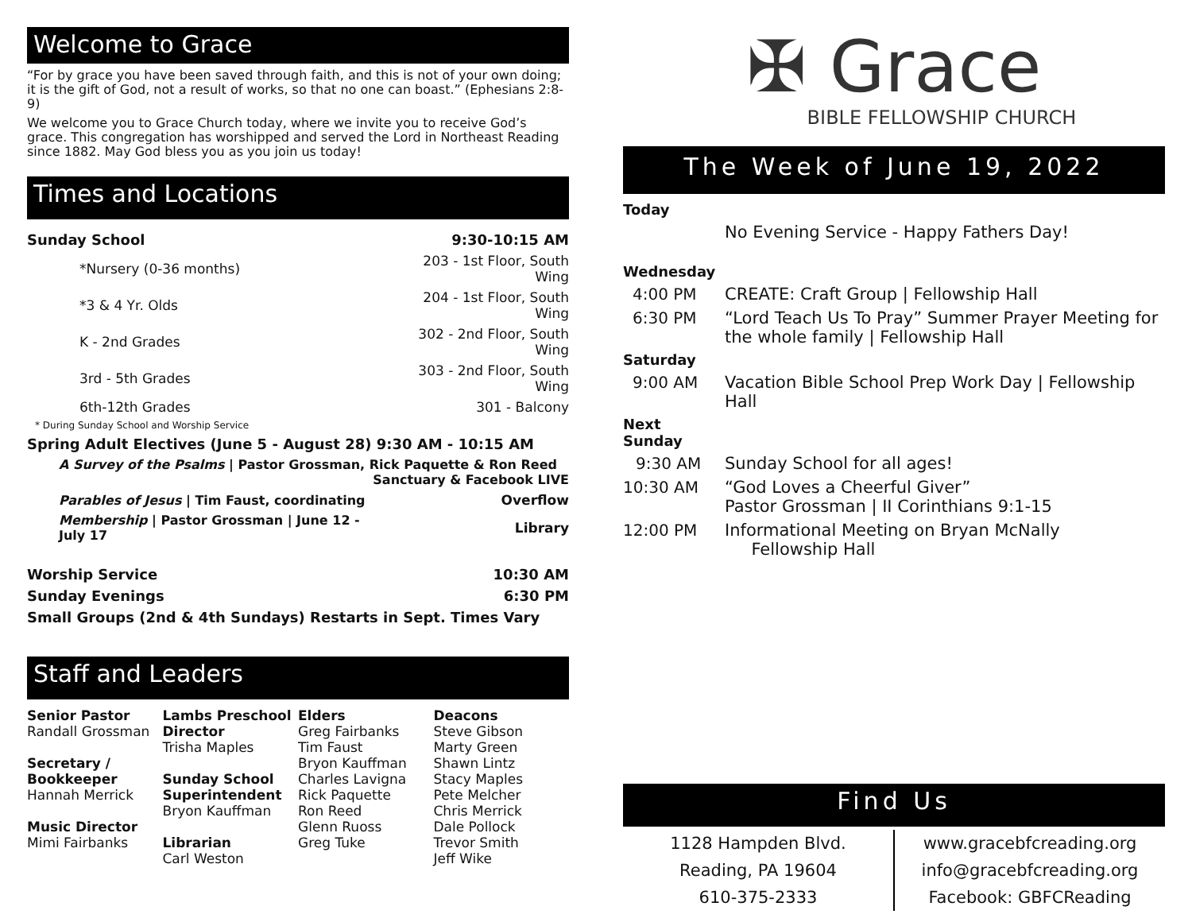Welcome to Grace
“For by grace you have been saved through faith, and this is not of your own doing; it is the gift of God, not a result of works, so that no one can boast.” (Ephesians 2:8-9)
We welcome you to Grace Church today, where we invite you to receive God’s grace. This congregation has worshipped and served the Lord in Northeast Reading since 1882. May God bless you as you join us today!
Times and Locations
| Sunday School | 9:30-10:15 AM |
| *Nursery (0-36 months) | 203 - 1st Floor, South Wing |
| *3 & 4 Yr. Olds | 204 - 1st Floor, South Wing |
| K - 2nd Grades | 302 - 2nd Floor, South Wing |
| 3rd - 5th Grades | 303 - 2nd Floor, South Wing |
| 6th-12th Grades | 301 - Balcony |
| * During Sunday School and Worship Service | |
| Spring Adult Electives (June 5 - August 28) 9:30 AM - 10:15 AM | |
| A Survey of the Psalms / Pastor Grossman, Rick Paquette & Ron Reed Sanctuary & Facebook LIVE | |
| Parables of Jesus / Tim Faust, coordinating | Overflow |
| Membership / Pastor Grossman / June 12 - July 17 | Library |
| Worship Service | 10:30 AM |
| Sunday Evenings | 6:30 PM |
| Small Groups (2nd & 4th Sundays) Restarts in Sept. Times Vary | |
Staff and Leaders
Senior Pastor
Randall Grossman
Secretary / Bookkeeper
Hannah Merrick
Music Director
Mimi Fairbanks
Lambs Preschool Director
Trisha Maples
Sunday School Superintendent
Bryon Kauffman
Librarian
Carl Weston
Elders
Greg Fairbanks
Tim Faust
Bryon Kauffman
Charles Lavigna
Rick Paquette
Ron Reed
Glenn Ruoss
Greg Tuke
Deacons
Steve Gibson
Marty Green
Shawn Lintz
Stacy Maples
Pete Melcher
Chris Merrick
Dale Pollock
Trevor Smith
Jeff Wike
✠ Grace
BIBLE FELLOWSHIP CHURCH
The Week of June 19, 2022
| Today | |
| | No Evening Service - Happy Fathers Day! |
| Wednesday | |
| 4:00 PM | CREATE: Craft Group / Fellowship Hall |
| 6:30 PM | “Lord Teach Us To Pray” Summer Prayer Meeting for the whole family / Fellowship Hall |
| Saturday | |
| 9:00 AM | Vacation Bible School Prep Work Day / Fellowship Hall |
| Next Sunday | |
| 9:30 AM | Sunday School for all ages! |
| 10:30 AM | “God Loves a Cheerful Giver” Pastor Grossman / II Corinthians 9:1-15 |
| 12:00 PM | Informational Meeting on Bryan McNally Fellowship Hall |
Find Us
1128 Hampden Blvd.
Reading, PA 19604
610-375-2333
www.gracebfcreading.org
info@gracebfcreading.org
Facebook: GBFCReading